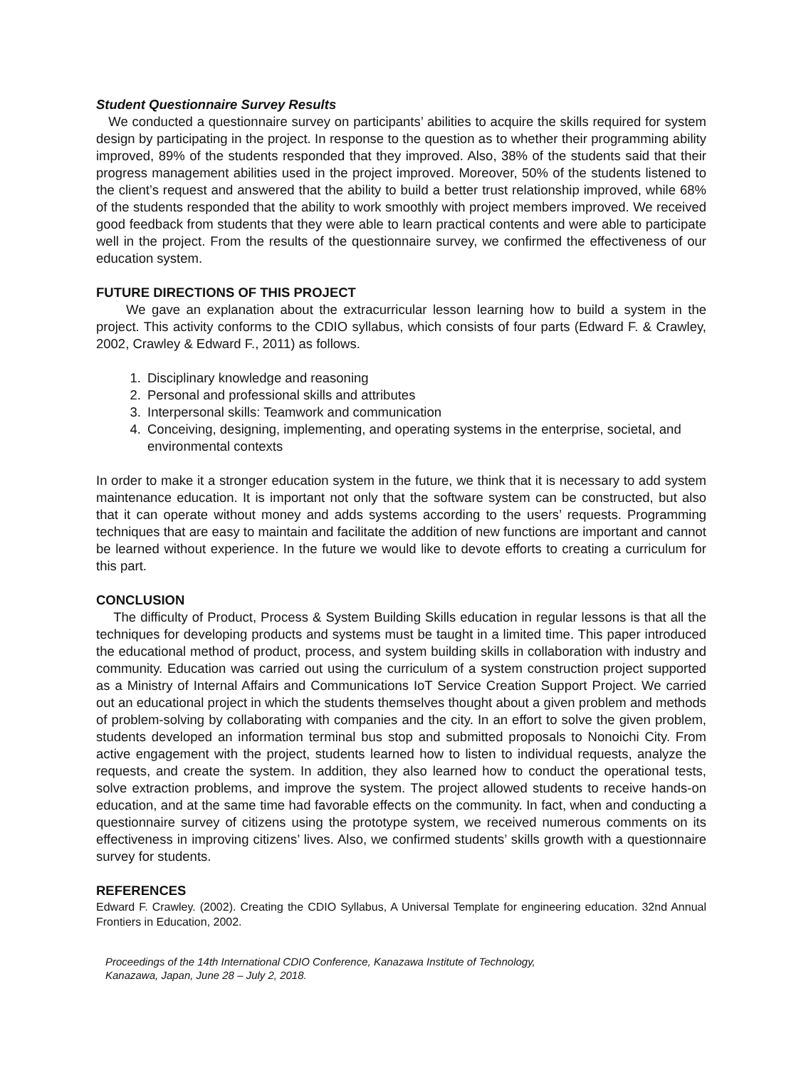Student Questionnaire Survey Results
We conducted a questionnaire survey on participants’ abilities to acquire the skills required for system design by participating in the project. In response to the question as to whether their programming ability improved, 89% of the students responded that they improved. Also, 38% of the students said that their progress management abilities used in the project improved. Moreover, 50% of the students listened to the client’s request and answered that the ability to build a better trust relationship improved, while 68% of the students responded that the ability to work smoothly with project members improved. We received good feedback from students that they were able to learn practical contents and were able to participate well in the project. From the results of the questionnaire survey, we confirmed the effectiveness of our education system.
FUTURE DIRECTIONS OF THIS PROJECT
We gave an explanation about the extracurricular lesson learning how to build a system in the project. This activity conforms to the CDIO syllabus, which consists of four parts (Edward F. & Crawley, 2002, Crawley & Edward F., 2011) as follows.
1. Disciplinary knowledge and reasoning
2. Personal and professional skills and attributes
3. Interpersonal skills: Teamwork and communication
4. Conceiving, designing, implementing, and operating systems in the enterprise, societal, and environmental contexts
In order to make it a stronger education system in the future, we think that it is necessary to add system maintenance education. It is important not only that the software system can be constructed, but also that it can operate without money and adds systems according to the users’ requests. Programming techniques that are easy to maintain and facilitate the addition of new functions are important and cannot be learned without experience. In the future we would like to devote efforts to creating a curriculum for this part.
CONCLUSION
The difficulty of Product, Process & System Building Skills education in regular lessons is that all the techniques for developing products and systems must be taught in a limited time. This paper introduced the educational method of product, process, and system building skills in collaboration with industry and community. Education was carried out using the curriculum of a system construction project supported as a Ministry of Internal Affairs and Communications IoT Service Creation Support Project. We carried out an educational project in which the students themselves thought about a given problem and methods of problem-solving by collaborating with companies and the city. In an effort to solve the given problem, students developed an information terminal bus stop and submitted proposals to Nonoichi City. From active engagement with the project, students learned how to listen to individual requests, analyze the requests, and create the system. In addition, they also learned how to conduct the operational tests, solve extraction problems, and improve the system. The project allowed students to receive hands-on education, and at the same time had favorable effects on the community. In fact, when and conducting a questionnaire survey of citizens using the prototype system, we received numerous comments on its effectiveness in improving citizens’ lives. Also, we confirmed students’ skills growth with a questionnaire survey for students.
REFERENCES
Edward F. Crawley. (2002). Creating the CDIO Syllabus, A Universal Template for engineering education. 32nd Annual Frontiers in Education, 2002.
Proceedings of the 14th International CDIO Conference, Kanazawa Institute of Technology,
Kanazawa, Japan, June 28 – July 2, 2018.